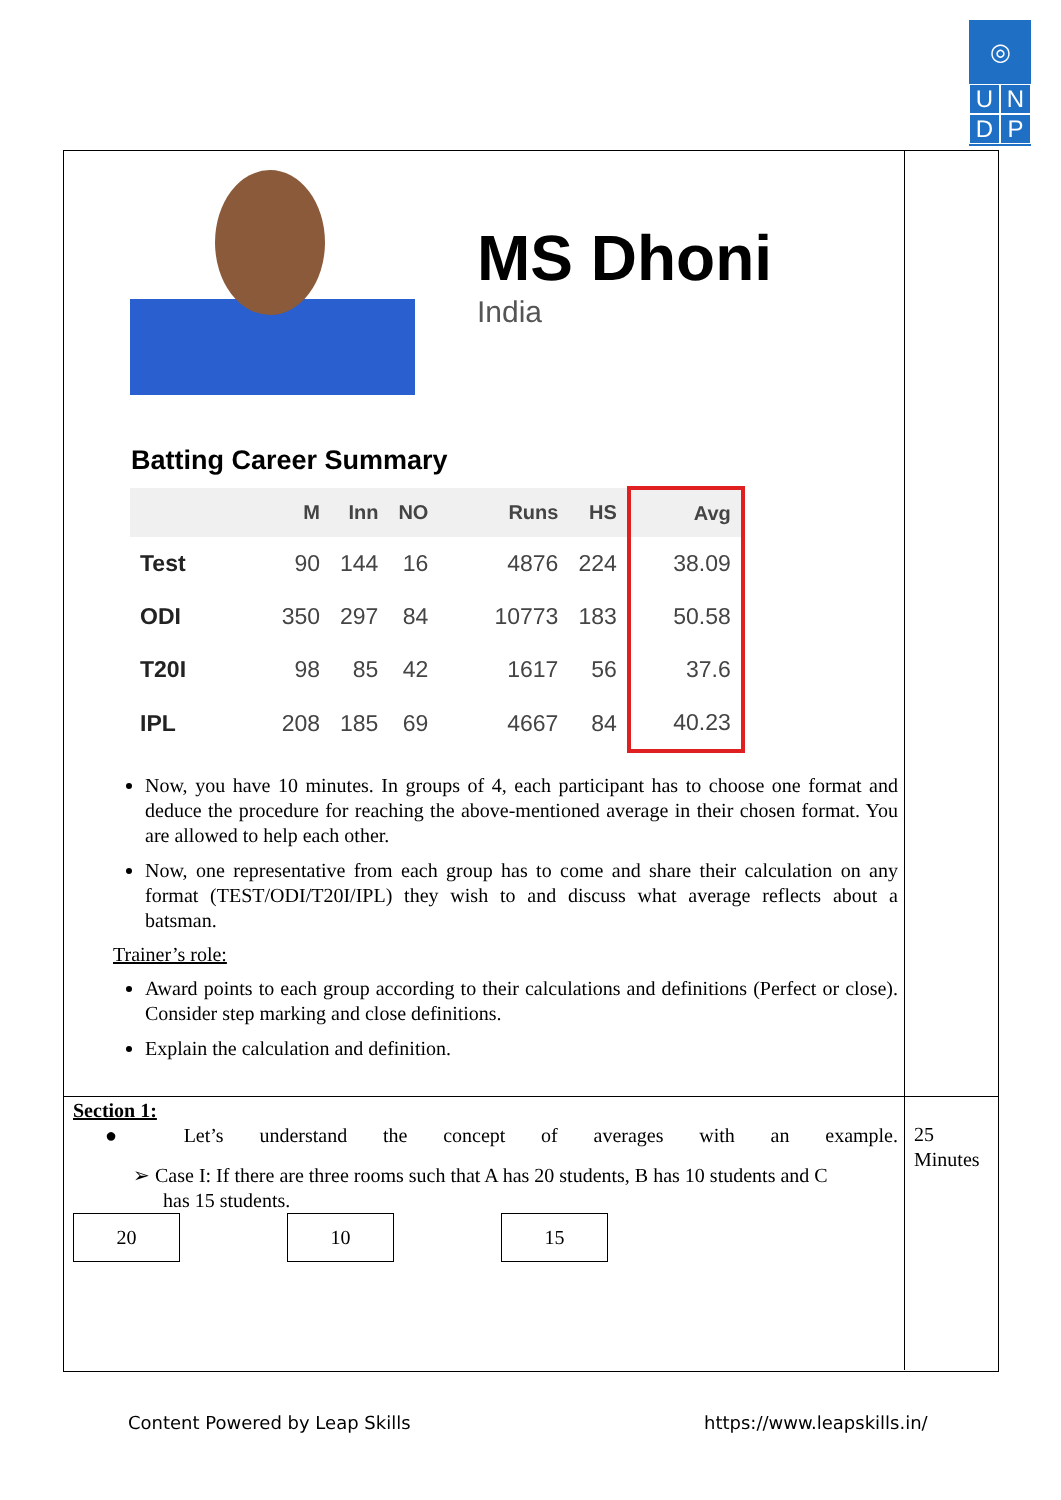◎
U N
D P
MS Dhoni
India
Batting Career Summary
| | M | Inn | NO | Runs | HS | Avg |
| --- | --- | --- | --- | --- | --- | --- |
| Test | 90 | 144 | 16 | 4876 | 224 | 38.09 |
| ODI | 350 | 297 | 84 | 10773 | 183 | 50.58 |
| T20I | 98 | 85 | 42 | 1617 | 56 | 37.6 |
| IPL | 208 | 185 | 69 | 4667 | 84 | 40.23 |
Now, you have 10 minutes. In groups of 4, each participant has to choose one format and deduce the procedure for reaching the above-mentioned average in their chosen format. You are allowed to help each other.
Now, one representative from each group has to come and share their calculation on any format (TEST/ODI/T20I/IPL) they wish to and discuss what average reflects about a batsman.
Trainer’s role:
Award points to each group according to their calculations and definitions (Perfect or close). Consider step marking and close definitions.
Explain the calculation and definition.
Section 1:
● Let’s understand the concept of averages with an example.
➢ Case I: If there are three rooms such that A has 20 students, B has 10 students and C
has 15 students.
20 10 15
25
Minutes
Content Powered by Leap Skills https://www.leapskills.in/